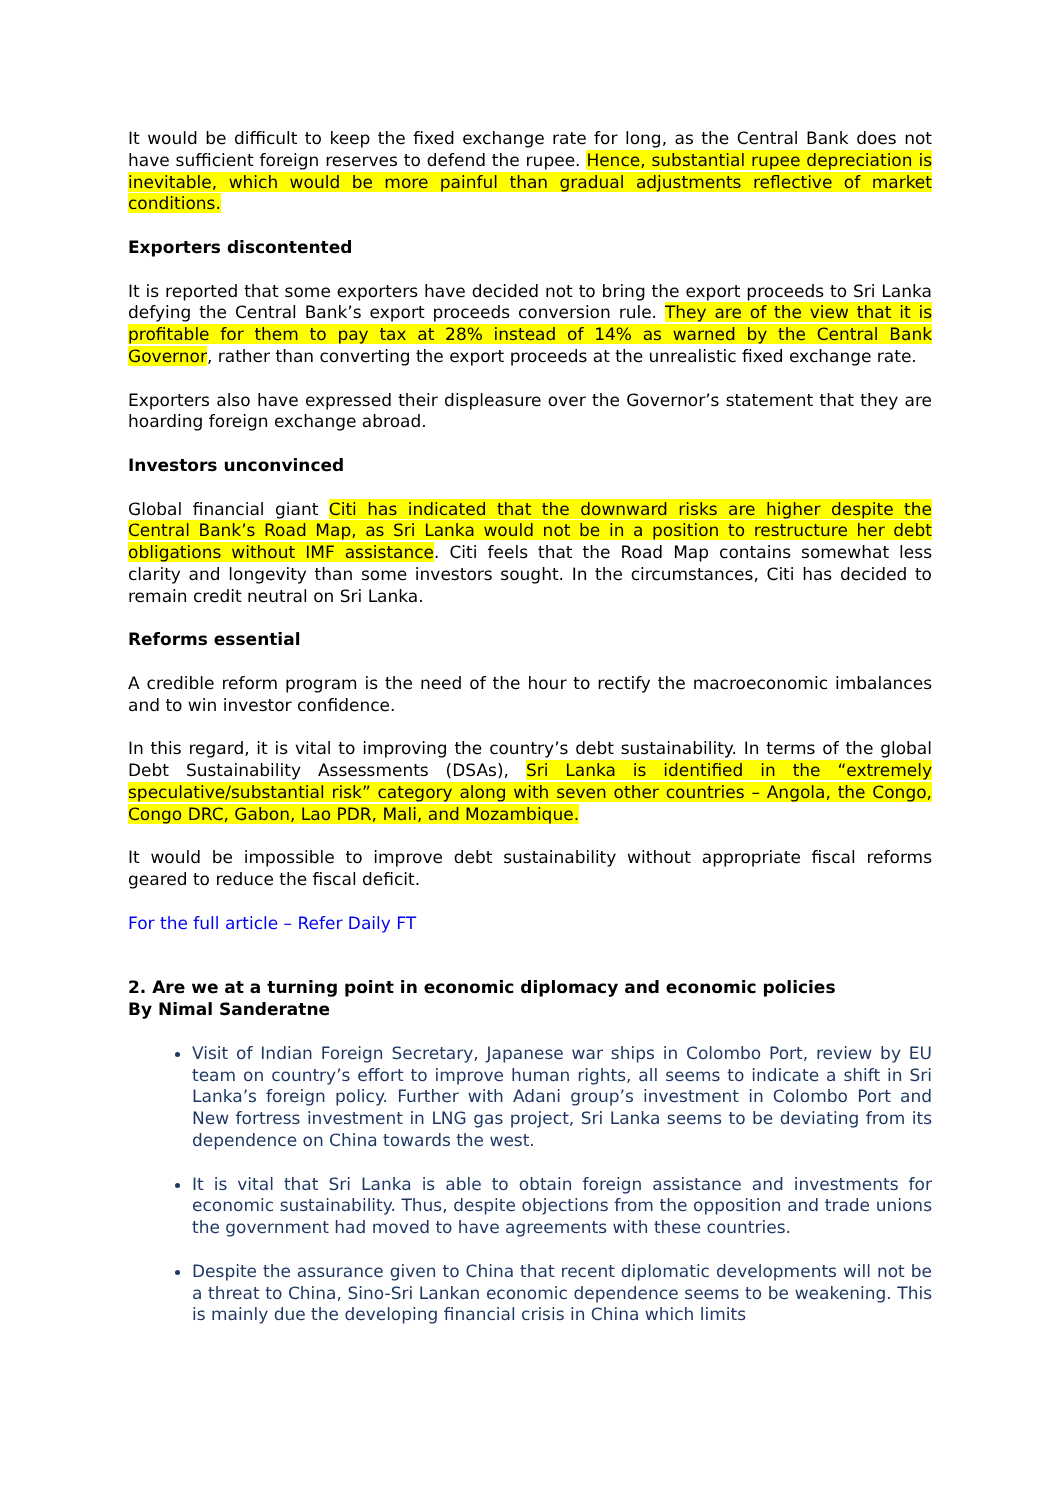It would be difficult to keep the fixed exchange rate for long, as the Central Bank does not have sufficient foreign reserves to defend the rupee. Hence, substantial rupee depreciation is inevitable, which would be more painful than gradual adjustments reflective of market conditions.
Exporters discontented
It is reported that some exporters have decided not to bring the export proceeds to Sri Lanka defying the Central Bank’s export proceeds conversion rule. They are of the view that it is profitable for them to pay tax at 28% instead of 14% as warned by the Central Bank Governor, rather than converting the export proceeds at the unrealistic fixed exchange rate.
Exporters also have expressed their displeasure over the Governor’s statement that they are hoarding foreign exchange abroad.
Investors unconvinced
Global financial giant Citi has indicated that the downward risks are higher despite the Central Bank’s Road Map, as Sri Lanka would not be in a position to restructure her debt obligations without IMF assistance. Citi feels that the Road Map contains somewhat less clarity and longevity than some investors sought. In the circumstances, Citi has decided to remain credit neutral on Sri Lanka.
Reforms essential
A credible reform program is the need of the hour to rectify the macroeconomic imbalances and to win investor confidence.
In this regard, it is vital to improving the country’s debt sustainability. In terms of the global Debt Sustainability Assessments (DSAs), Sri Lanka is identified in the “extremely speculative/substantial risk” category along with seven other countries – Angola, the Congo, Congo DRC, Gabon, Lao PDR, Mali, and Mozambique.
It would be impossible to improve debt sustainability without appropriate fiscal reforms geared to reduce the fiscal deficit.
For the full article – Refer Daily FT
2. Are we at a turning point in economic diplomacy and economic policies
By Nimal Sanderatne
Visit of Indian Foreign Secretary, Japanese war ships in Colombo Port, review by EU team on country’s effort to improve human rights, all seems to indicate a shift in Sri Lanka’s foreign policy. Further with Adani group’s investment in Colombo Port and New fortress investment in LNG gas project, Sri Lanka seems to be deviating from its dependence on China towards the west.
It is vital that Sri Lanka is able to obtain foreign assistance and investments for economic sustainability. Thus, despite objections from the opposition and trade unions the government had moved to have agreements with these countries.
Despite the assurance given to China that recent diplomatic developments will not be a threat to China, Sino-Sri Lankan economic dependence seems to be weakening. This is mainly due the developing financial crisis in China which limits